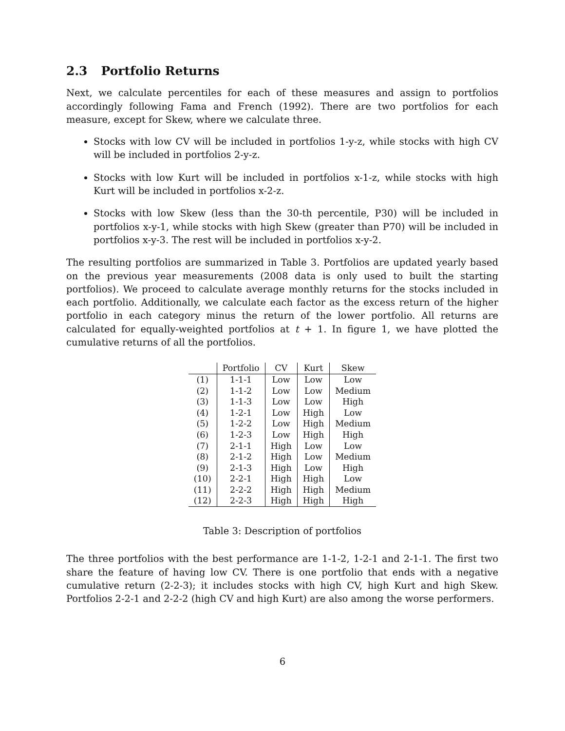2.3 Portfolio Returns
Next, we calculate percentiles for each of these measures and assign to portfolios accordingly following Fama and French (1992). There are two portfolios for each measure, except for Skew, where we calculate three.
Stocks with low CV will be included in portfolios 1-y-z, while stocks with high CV will be included in portfolios 2-y-z.
Stocks with low Kurt will be included in portfolios x-1-z, while stocks with high Kurt will be included in portfolios x-2-z.
Stocks with low Skew (less than the 30-th percentile, P30) will be included in portfolios x-y-1, while stocks with high Skew (greater than P70) will be included in portfolios x-y-3. The rest will be included in portfolios x-y-2.
The resulting portfolios are summarized in Table 3. Portfolios are updated yearly based on the previous year measurements (2008 data is only used to built the starting portfolios). We proceed to calculate average monthly returns for the stocks included in each portfolio. Additionally, we calculate each factor as the excess return of the higher portfolio in each category minus the return of the lower portfolio. All returns are calculated for equally-weighted portfolios at t + 1. In figure 1, we have plotted the cumulative returns of all the portfolios.
| | Portfolio | CV | Kurt | Skew |
| --- | --- | --- | --- | --- |
| (1) | 1-1-1 | Low | Low | Low |
| (2) | 1-1-2 | Low | Low | Medium |
| (3) | 1-1-3 | Low | Low | High |
| (4) | 1-2-1 | Low | High | Low |
| (5) | 1-2-2 | Low | High | Medium |
| (6) | 1-2-3 | Low | High | High |
| (7) | 2-1-1 | High | Low | Low |
| (8) | 2-1-2 | High | Low | Medium |
| (9) | 2-1-3 | High | Low | High |
| (10) | 2-2-1 | High | High | Low |
| (11) | 2-2-2 | High | High | Medium |
| (12) | 2-2-3 | High | High | High |
Table 3: Description of portfolios
The three portfolios with the best performance are 1-1-2, 1-2-1 and 2-1-1. The first two share the feature of having low CV. There is one portfolio that ends with a negative cumulative return (2-2-3); it includes stocks with high CV, high Kurt and high Skew. Portfolios 2-2-1 and 2-2-2 (high CV and high Kurt) are also among the worse performers.
6